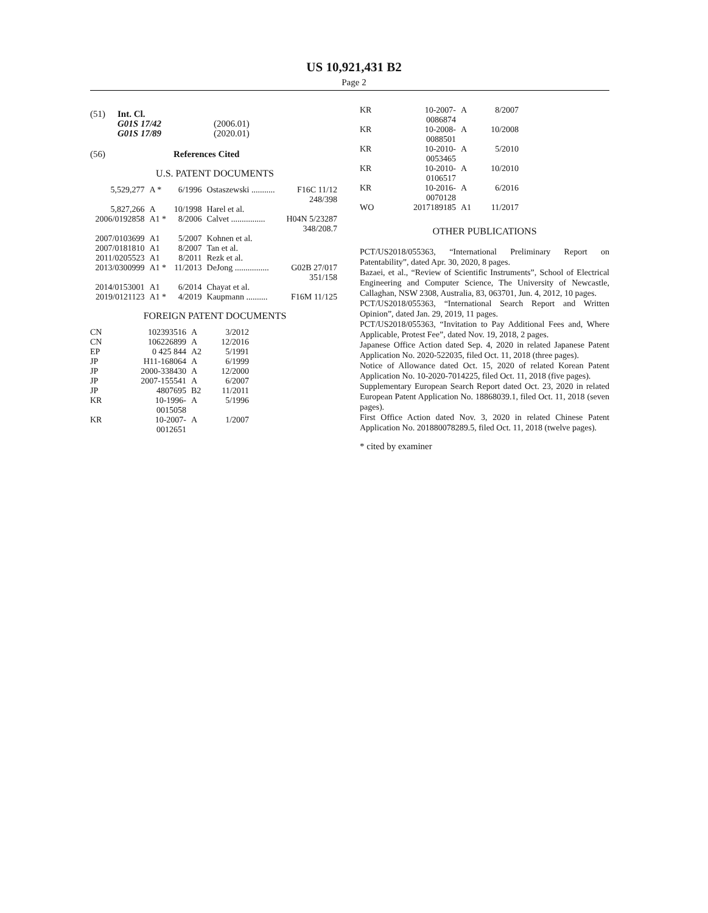US 10,921,431 B2
Page 2
| (51) | Int. Cl. | |
| | G01S 17/42 | (2006.01) |
| | G01S 17/89 | (2020.01) |
(56) References Cited
U.S. PATENT DOCUMENTS
| 5,529,277 | A * | 6/1996 | Ostaszewski ........... | F16C 11/12 |
| 248/398 | | | | |
| 5,827,266 | A | 10/1998 | Harel et al. | |
| 2006/0192858 | A1 * | 8/2006 | Calvet ................ | H04N 5/23287 |
| 348/208.7 | | | | |
| 2007/0103699 | A1 | 5/2007 | Kohnen et al. | |
| 2007/0181810 | A1 | 8/2007 | Tan et al. | |
| 2011/0205523 | A1 | 8/2011 | Rezk et al. | |
| 2013/0300999 | A1 * | 11/2013 | DeJong ................ | G02B 27/017 |
| 351/158 | | | | |
| 2014/0153001 | A1 | 6/2014 | Chayat et al. | |
| 2019/0121123 | A1 * | 4/2019 | Kaupmann .......... | F16M 11/125 |
FOREIGN PATENT DOCUMENTS
| CN | 102393516 | A | 3/2012 |
| CN | 106226899 | A | 12/2016 |
| EP | 0 425 844 | A2 | 5/1991 |
| JP | H11-168064 | A | 6/1999 |
| JP | 2000-338430 | A | 12/2000 |
| JP | 2007-155541 | A | 6/2007 |
| JP | 4807695 | B2 | 11/2011 |
| KR | 10-1996-0015058 | A | 5/1996 |
| KR | 10-2007-0012651 | A | 1/2007 |
| KR | 10-2007-0086874 | A | 8/2007 |
| KR | 10-2008-0088501 | A | 10/2008 |
| KR | 10-2010-0053465 | A | 5/2010 |
| KR | 10-2010-0106517 | A | 10/2010 |
| KR | 10-2016-0070128 | A | 6/2016 |
| WO | 2017189185 | A1 | 11/2017 |
OTHER PUBLICATIONS
PCT/US2018/055363, “International Preliminary Report on Patentability”, dated Apr. 30, 2020, 8 pages.
Bazaei, et al., “Review of Scientific Instruments”, School of Electrical Engineering and Computer Science, The University of Newcastle, Callaghan, NSW 2308, Australia, 83, 063701, Jun. 4, 2012, 10 pages.
PCT/US2018/055363, “International Search Report and Written Opinion”, dated Jan. 29, 2019, 11 pages.
PCT/US2018/055363, “Invitation to Pay Additional Fees and, Where Applicable, Protest Fee”, dated Nov. 19, 2018, 2 pages.
Japanese Office Action dated Sep. 4, 2020 in related Japanese Patent Application No. 2020-522035, filed Oct. 11, 2018 (three pages).
Notice of Allowance dated Oct. 15, 2020 of related Korean Patent Application No. 10-2020-7014225, filed Oct. 11, 2018 (five pages).
Supplementary European Search Report dated Oct. 23, 2020 in related European Patent Application No. 18868039.1, filed Oct. 11, 2018 (seven pages).
First Office Action dated Nov. 3, 2020 in related Chinese Patent Application No. 201880078289.5, filed Oct. 11, 2018 (twelve pages).
* cited by examiner